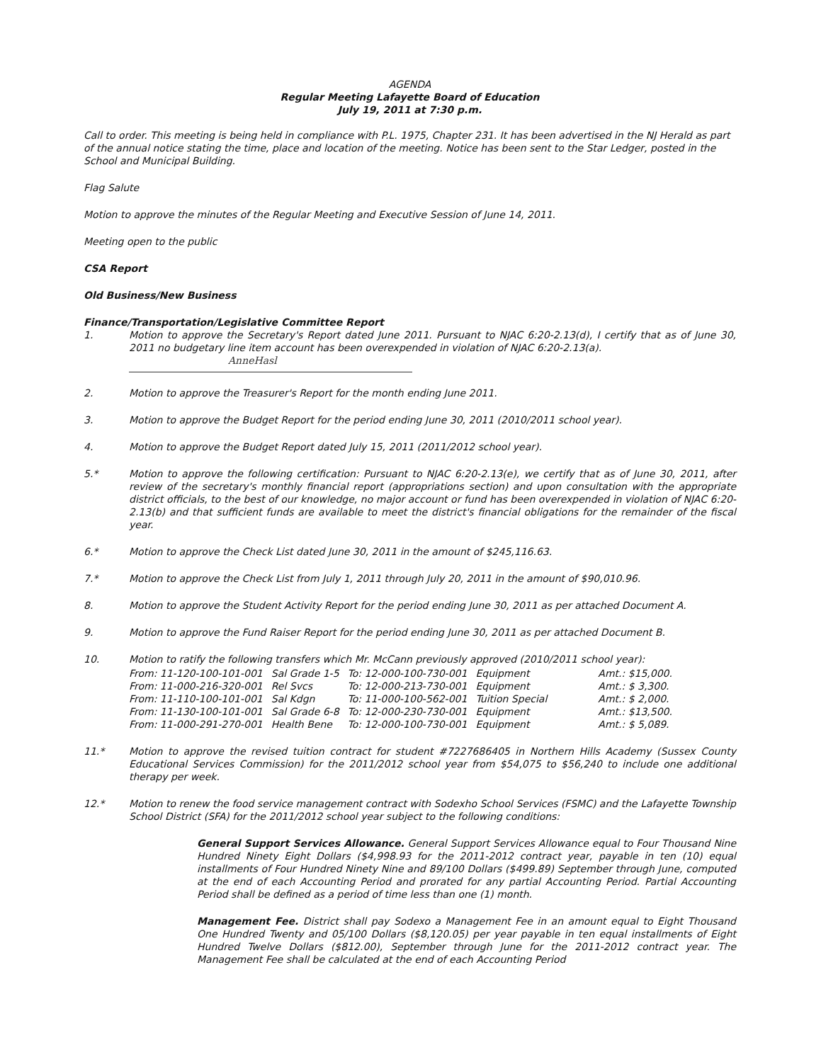AGENDA
Regular Meeting Lafayette Board of Education
July 19, 2011 at 7:30 p.m.
Call to order. This meeting is being held in compliance with P.L. 1975, Chapter 231. It has been advertised in the NJ Herald as part of the annual notice stating the time, place and location of the meeting. Notice has been sent to the Star Ledger, posted in the School and Municipal Building.
Flag Salute
Motion to approve the minutes of the Regular Meeting and Executive Session of June 14, 2011.
Meeting open to the public
CSA Report
Old Business/New Business
Finance/Transportation/Legislative Committee Report
1. Motion to approve the Secretary's Report dated June 2011. Pursuant to NJAC 6:20-2.13(d), I certify that as of June 30, 2011 no budgetary line item account has been overexpended in violation of NJAC 6:20-2.13(a).
AnneHasl
2. Motion to approve the Treasurer's Report for the month ending June 2011.
3. Motion to approve the Budget Report for the period ending June 30, 2011 (2010/2011 school year).
4. Motion to approve the Budget Report dated July 15, 2011 (2011/2012 school year).
5.* Motion to approve the following certification: Pursuant to NJAC 6:20-2.13(e), we certify that as of June 30, 2011, after review of the secretary's monthly financial report (appropriations section) and upon consultation with the appropriate district officials, to the best of our knowledge, no major account or fund has been overexpended in violation of NJAC 6:20-2.13(b) and that sufficient funds are available to meet the district's financial obligations for the remainder of the fiscal year.
6.* Motion to approve the Check List dated June 30, 2011 in the amount of $245,116.63.
7.* Motion to approve the Check List from July 1, 2011 through July 20, 2011 in the amount of $90,010.96.
8. Motion to approve the Student Activity Report for the period ending June 30, 2011 as per attached Document A.
9. Motion to approve the Fund Raiser Report for the period ending June 30, 2011 as per attached Document B.
10. Motion to ratify the following transfers which Mr. McCann previously approved (2010/2011 school year):
| From: 11-120-100-101-001 | Sal Grade 1-5 | To: 12-000-100-730-001 | Equipment | Amt.: $15,000. |
| From: 11-000-216-320-001 | Rel Svcs | To: 12-000-213-730-001 | Equipment | Amt.: $ 3,300. |
| From: 11-110-100-101-001 | Sal Kdgn | To: 11-000-100-562-001 | Tuition Special | Amt.: $ 2,000. |
| From: 11-130-100-101-001 | Sal Grade 6-8 | To: 12-000-230-730-001 | Equipment | Amt.: $13,500. |
| From: 11-000-291-270-001 | Health Bene | To: 12-000-100-730-001 | Equipment | Amt.: $ 5,089. |
11.* Motion to approve the revised tuition contract for student #7227686405 in Northern Hills Academy (Sussex County Educational Services Commission) for the 2011/2012 school year from $54,075 to $56,240 to include one additional therapy per week.
12.* Motion to renew the food service management contract with Sodexho School Services (FSMC) and the Lafayette Township School District (SFA) for the 2011/2012 school year subject to the following conditions:
General Support Services Allowance. General Support Services Allowance equal to Four Thousand Nine Hundred Ninety Eight Dollars ($4,998.93 for the 2011-2012 contract year, payable in ten (10) equal installments of Four Hundred Ninety Nine and 89/100 Dollars ($499.89) September through June, computed at the end of each Accounting Period and prorated for any partial Accounting Period. Partial Accounting Period shall be defined as a period of time less than one (1) month.
Management Fee. District shall pay Sodexo a Management Fee in an amount equal to Eight Thousand One Hundred Twenty and 05/100 Dollars ($8,120.05) per year payable in ten equal installments of Eight Hundred Twelve Dollars ($812.00), September through June for the 2011-2012 contract year. The Management Fee shall be calculated at the end of each Accounting Period